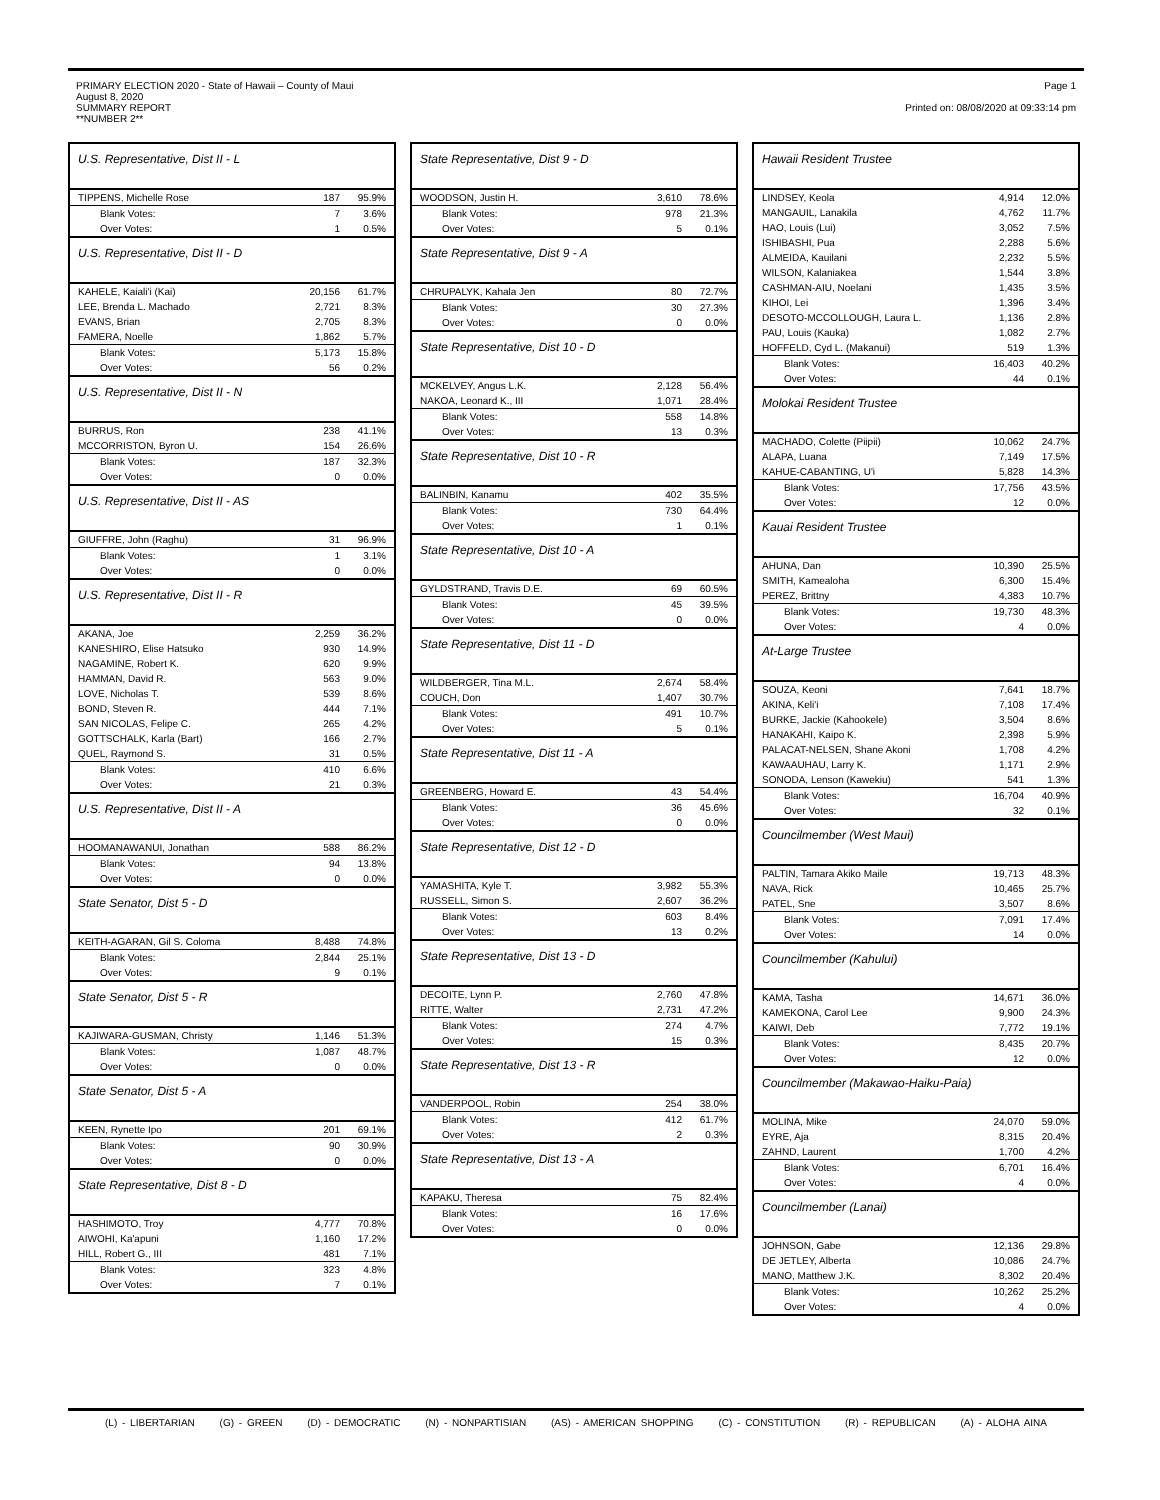PRIMARY ELECTION 2020 - State of Hawaii – County of Maui
August 8, 2020
SUMMARY REPORT
**NUMBER 2**
Page 1
Printed on: 08/08/2020 at 09:33:14 pm
U.S. Representative, Dist II - L
| TIPPENS, Michelle Rose | 187 | 95.9% |
| Blank Votes: | 7 | 3.6% |
| Over Votes: | 1 | 0.5% |
U.S. Representative, Dist II - D
| KAHELE, Kaiali'i (Kai) | 20,156 | 61.7% |
| LEE, Brenda L. Machado | 2,721 | 8.3% |
| EVANS, Brian | 2,705 | 8.3% |
| FAMERA, Noelle | 1,862 | 5.7% |
| Blank Votes: | 5,173 | 15.8% |
| Over Votes: | 56 | 0.2% |
U.S. Representative, Dist II - N
| BURRUS, Ron | 238 | 41.1% |
| MCCORRISTON, Byron U. | 154 | 26.6% |
| Blank Votes: | 187 | 32.3% |
| Over Votes: | 0 | 0.0% |
U.S. Representative, Dist II - AS
| GIUFFRE, John (Raghu) | 31 | 96.9% |
| Blank Votes: | 1 | 3.1% |
| Over Votes: | 0 | 0.0% |
U.S. Representative, Dist II - R
| AKANA, Joe | 2,259 | 36.2% |
| KANESHIRO, Elise Hatsuko | 930 | 14.9% |
| NAGAMINE, Robert K. | 620 | 9.9% |
| HAMMAN, David R. | 563 | 9.0% |
| LOVE, Nicholas T. | 539 | 8.6% |
| BOND, Steven R. | 444 | 7.1% |
| SAN NICOLAS, Felipe C. | 265 | 4.2% |
| GOTTSCHALK, Karla (Bart) | 166 | 2.7% |
| QUEL, Raymond S. | 31 | 0.5% |
| Blank Votes: | 410 | 6.6% |
| Over Votes: | 21 | 0.3% |
U.S. Representative, Dist II - A
| HOOMANAWANUI, Jonathan | 588 | 86.2% |
| Blank Votes: | 94 | 13.8% |
| Over Votes: | 0 | 0.0% |
State Senator, Dist 5 - D
| KEITH-AGARAN, Gil S. Coloma | 8,488 | 74.8% |
| Blank Votes: | 2,844 | 25.1% |
| Over Votes: | 9 | 0.1% |
State Senator, Dist 5 - R
| KAJIWARA-GUSMAN, Christy | 1,146 | 51.3% |
| Blank Votes: | 1,087 | 48.7% |
| Over Votes: | 0 | 0.0% |
State Senator, Dist 5 - A
| KEEN, Rynette Ipo | 201 | 69.1% |
| Blank Votes: | 90 | 30.9% |
| Over Votes: | 0 | 0.0% |
State Representative, Dist 8 - D
| HASHIMOTO, Troy | 4,777 | 70.8% |
| AIWOHI, Ka'apuni | 1,160 | 17.2% |
| HILL, Robert G., III | 481 | 7.1% |
| Blank Votes: | 323 | 4.8% |
| Over Votes: | 7 | 0.1% |
State Representative, Dist 9 - D
| WOODSON, Justin H. | 3,610 | 78.6% |
| Blank Votes: | 978 | 21.3% |
| Over Votes: | 5 | 0.1% |
State Representative, Dist 9 - A
| CHRUPALYK, Kahala Jen | 80 | 72.7% |
| Blank Votes: | 30 | 27.3% |
| Over Votes: | 0 | 0.0% |
State Representative, Dist 10 - D
| MCKELVEY, Angus L.K. | 2,128 | 56.4% |
| NAKOA, Leonard K., III | 1,071 | 28.4% |
| Blank Votes: | 558 | 14.8% |
| Over Votes: | 13 | 0.3% |
State Representative, Dist 10 - R
| BALINBIN, Kanamu | 402 | 35.5% |
| Blank Votes: | 730 | 64.4% |
| Over Votes: | 1 | 0.1% |
State Representative, Dist 10 - A
| GYLDSTRAND, Travis D.E. | 69 | 60.5% |
| Blank Votes: | 45 | 39.5% |
| Over Votes: | 0 | 0.0% |
State Representative, Dist 11 - D
| WILDBERGER, Tina M.L. | 2,674 | 58.4% |
| COUCH, Don | 1,407 | 30.7% |
| Blank Votes: | 491 | 10.7% |
| Over Votes: | 5 | 0.1% |
State Representative, Dist 11 - A
| GREENBERG, Howard E. | 43 | 54.4% |
| Blank Votes: | 36 | 45.6% |
| Over Votes: | 0 | 0.0% |
State Representative, Dist 12 - D
| YAMASHITA, Kyle T. | 3,982 | 55.3% |
| RUSSELL, Simon S. | 2,607 | 36.2% |
| Blank Votes: | 603 | 8.4% |
| Over Votes: | 13 | 0.2% |
State Representative, Dist 13 - D
| DECOITE, Lynn P. | 2,760 | 47.8% |
| RITTE, Walter | 2,731 | 47.2% |
| Blank Votes: | 274 | 4.7% |
| Over Votes: | 15 | 0.3% |
State Representative, Dist 13 - R
| VANDERPOOL, Robin | 254 | 38.0% |
| Blank Votes: | 412 | 61.7% |
| Over Votes: | 2 | 0.3% |
State Representative, Dist 13 - A
| KAPAKU, Theresa | 75 | 82.4% |
| Blank Votes: | 16 | 17.6% |
| Over Votes: | 0 | 0.0% |
Hawaii Resident Trustee
| LINDSEY, Keola | 4,914 | 12.0% |
| MANGAUIL, Lanakila | 4,762 | 11.7% |
| HAO, Louis (Lui) | 3,052 | 7.5% |
| ISHIBASHI, Pua | 2,288 | 5.6% |
| ALMEIDA, Kauilani | 2,232 | 5.5% |
| WILSON, Kalaniakea | 1,544 | 3.8% |
| CASHMAN-AIU, Noelani | 1,435 | 3.5% |
| KIHOI, Lei | 1,396 | 3.4% |
| DESOTO-MCCOLLOUGH, Laura L. | 1,136 | 2.8% |
| PAU, Louis (Kauka) | 1,082 | 2.7% |
| HOFFELD, Cyd L. (Makanui) | 519 | 1.3% |
| Blank Votes: | 16,403 | 40.2% |
| Over Votes: | 44 | 0.1% |
Molokai Resident Trustee
| MACHADO, Colette (Piipii) | 10,062 | 24.7% |
| ALAPA, Luana | 7,149 | 17.5% |
| KAHUE-CABANTING, U'i | 5,828 | 14.3% |
| Blank Votes: | 17,756 | 43.5% |
| Over Votes: | 12 | 0.0% |
Kauai Resident Trustee
| AHUNA, Dan | 10,390 | 25.5% |
| SMITH, Kamealoha | 6,300 | 15.4% |
| PEREZ, Brittny | 4,383 | 10.7% |
| Blank Votes: | 19,730 | 48.3% |
| Over Votes: | 4 | 0.0% |
At-Large Trustee
| SOUZA, Keoni | 7,641 | 18.7% |
| AKINA, Keli'i | 7,108 | 17.4% |
| BURKE, Jackie (Kahookele) | 3,504 | 8.6% |
| HANAKAHI, Kaipo K. | 2,398 | 5.9% |
| PALACAT-NELSEN, Shane Akoni | 1,708 | 4.2% |
| KAWAAUHAU, Larry K. | 1,171 | 2.9% |
| SONODA, Lenson (Kawekiu) | 541 | 1.3% |
| Blank Votes: | 16,704 | 40.9% |
| Over Votes: | 32 | 0.1% |
Councilmember (West Maui)
| PALTIN, Tamara Akiko Maile | 19,713 | 48.3% |
| NAVA, Rick | 10,465 | 25.7% |
| PATEL, Sne | 3,507 | 8.6% |
| Blank Votes: | 7,091 | 17.4% |
| Over Votes: | 14 | 0.0% |
Councilmember (Kahului)
| KAMA, Tasha | 14,671 | 36.0% |
| KAMEKONA, Carol Lee | 9,900 | 24.3% |
| KAIWI, Deb | 7,772 | 19.1% |
| Blank Votes: | 8,435 | 20.7% |
| Over Votes: | 12 | 0.0% |
Councilmember (Makawao-Haiku-Paia)
| MOLINA, Mike | 24,070 | 59.0% |
| EYRE, Aja | 8,315 | 20.4% |
| ZAHND, Laurent | 1,700 | 4.2% |
| Blank Votes: | 6,701 | 16.4% |
| Over Votes: | 4 | 0.0% |
Councilmember (Lanai)
| JOHNSON, Gabe | 12,136 | 29.8% |
| DE JETLEY, Alberta | 10,086 | 24.7% |
| MANO, Matthew J.K. | 8,302 | 20.4% |
| Blank Votes: | 10,262 | 25.2% |
| Over Votes: | 4 | 0.0% |
(L) - LIBERTARIAN (G) - GREEN (D) - DEMOCRATIC (N) - NONPARTISIAN (AS) - AMERICAN SHOPPING (C) - CONSTITUTION (R) - REPUBLICAN (A) - ALOHA AINA